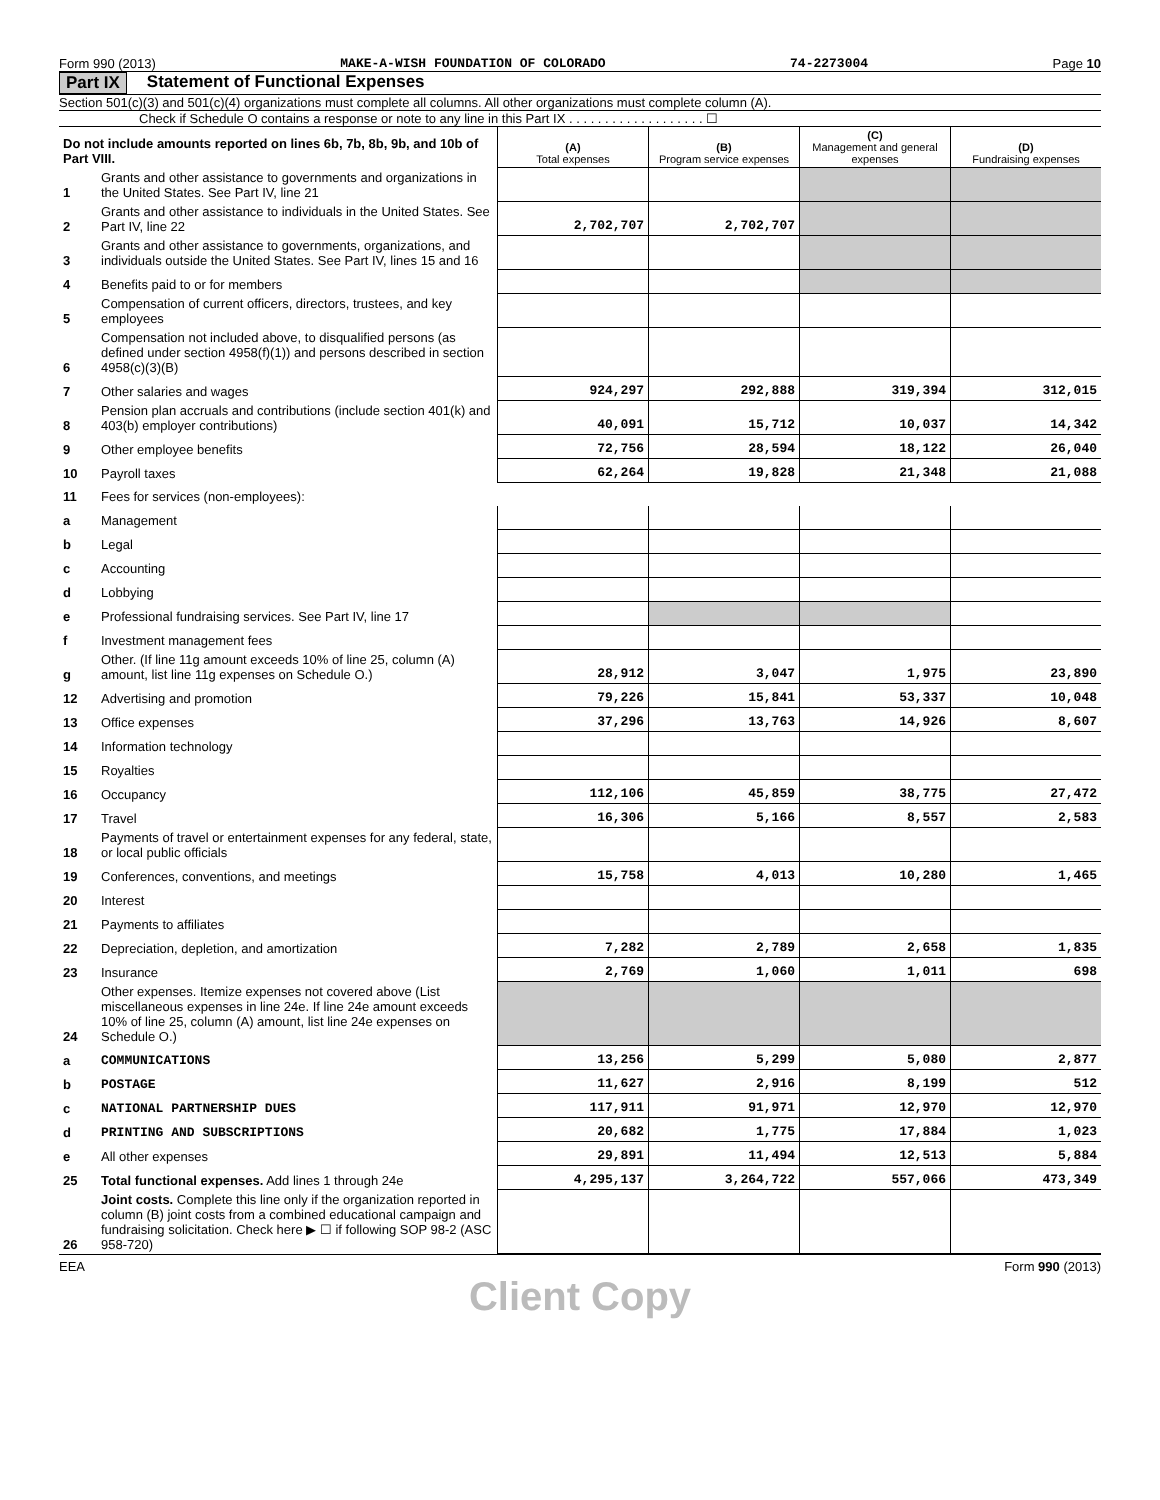Form 990 (2013) MAKE-A-WISH FOUNDATION OF COLORADO 74-2273004 Page 10
Part IX Statement of Functional Expenses
Section 501(c)(3) and 501(c)(4) organizations must complete all columns. All other organizations must complete column (A).
Check if Schedule O contains a response or note to any line in this Part IX . . . . . . . . . . . . . . . . . . . ☐
| Do not include amounts reported on lines 6b, 7b, 8b, 9b, and 10b of Part VIII. | | (A) Total expenses | (B) Program service expenses | (C) Management and general expenses | (D) Fundraising expenses |
| 1 | Grants and other assistance to governments and organizations in the United States. See Part IV, line 21 | | | | |
| 2 | Grants and other assistance to individuals in the United States. See Part IV, line 22 | 2,702,707 | 2,702,707 | | |
| 3 | Grants and other assistance to governments, organizations, and individuals outside the United States. See Part IV, lines 15 and 16 | | | | |
| 4 | Benefits paid to or for members | | | | |
| 5 | Compensation of current officers, directors, trustees, and key employees | | | | |
| 6 | Compensation not included above, to disqualified persons (as defined under section 4958(f)(1)) and persons described in section 4958(c)(3)(B) | | | | |
| 7 | Other salaries and wages | 924,297 | 292,888 | 319,394 | 312,015 |
| 8 | Pension plan accruals and contributions (include section 401(k) and 403(b) employer contributions) | 40,091 | 15,712 | 10,037 | 14,342 |
| 9 | Other employee benefits | 72,756 | 28,594 | 18,122 | 26,040 |
| 10 | Payroll taxes | 62,264 | 19,828 | 21,348 | 21,088 |
| 11 | Fees for services (non-employees): | | | | |
| a | Management | | | | |
| b | Legal | | | | |
| c | Accounting | | | | |
| d | Lobbying | | | | |
| e | Professional fundraising services. See Part IV, line 17 | | | | |
| f | Investment management fees | | | | |
| g | Other. (If line 11g amount exceeds 10% of line 25, column (A) amount, list line 11g expenses on Schedule O.) | 28,912 | 3,047 | 1,975 | 23,890 |
| 12 | Advertising and promotion | 79,226 | 15,841 | 53,337 | 10,048 |
| 13 | Office expenses | 37,296 | 13,763 | 14,926 | 8,607 |
| 14 | Information technology | | | | |
| 15 | Royalties | | | | |
| 16 | Occupancy | 112,106 | 45,859 | 38,775 | 27,472 |
| 17 | Travel | 16,306 | 5,166 | 8,557 | 2,583 |
| 18 | Payments of travel or entertainment expenses for any federal, state, or local public officials | | | | |
| 19 | Conferences, conventions, and meetings | 15,758 | 4,013 | 10,280 | 1,465 |
| 20 | Interest | | | | |
| 21 | Payments to affiliates | | | | |
| 22 | Depreciation, depletion, and amortization | 7,282 | 2,789 | 2,658 | 1,835 |
| 23 | Insurance | 2,769 | 1,060 | 1,011 | 698 |
| 24 | Other expenses. Itemize expenses not covered above (List miscellaneous expenses in line 24e. If line 24e amount exceeds 10% of line 25, column (A) amount, list line 24e expenses on Schedule O.) | | | | |
| a | COMMUNICATIONS | 13,256 | 5,299 | 5,080 | 2,877 |
| b | POSTAGE | 11,627 | 2,916 | 8,199 | 512 |
| c | NATIONAL PARTNERSHIP DUES | 117,911 | 91,971 | 12,970 | 12,970 |
| d | PRINTING AND SUBSCRIPTIONS | 20,682 | 1,775 | 17,884 | 1,023 |
| e | All other expenses | 29,891 | 11,494 | 12,513 | 5,884 |
| 25 | Total functional expenses. Add lines 1 through 24e | 4,295,137 | 3,264,722 | 557,066 | 473,349 |
| 26 | Joint costs. Complete this line only if the organization reported in column (B) joint costs from a combined educational campaign and fundraising solicitation. Check here ▶ ☐ if following SOP 98-2 (ASC 958-720) | | | | |
EEA Form 990 (2013)
Client Copy